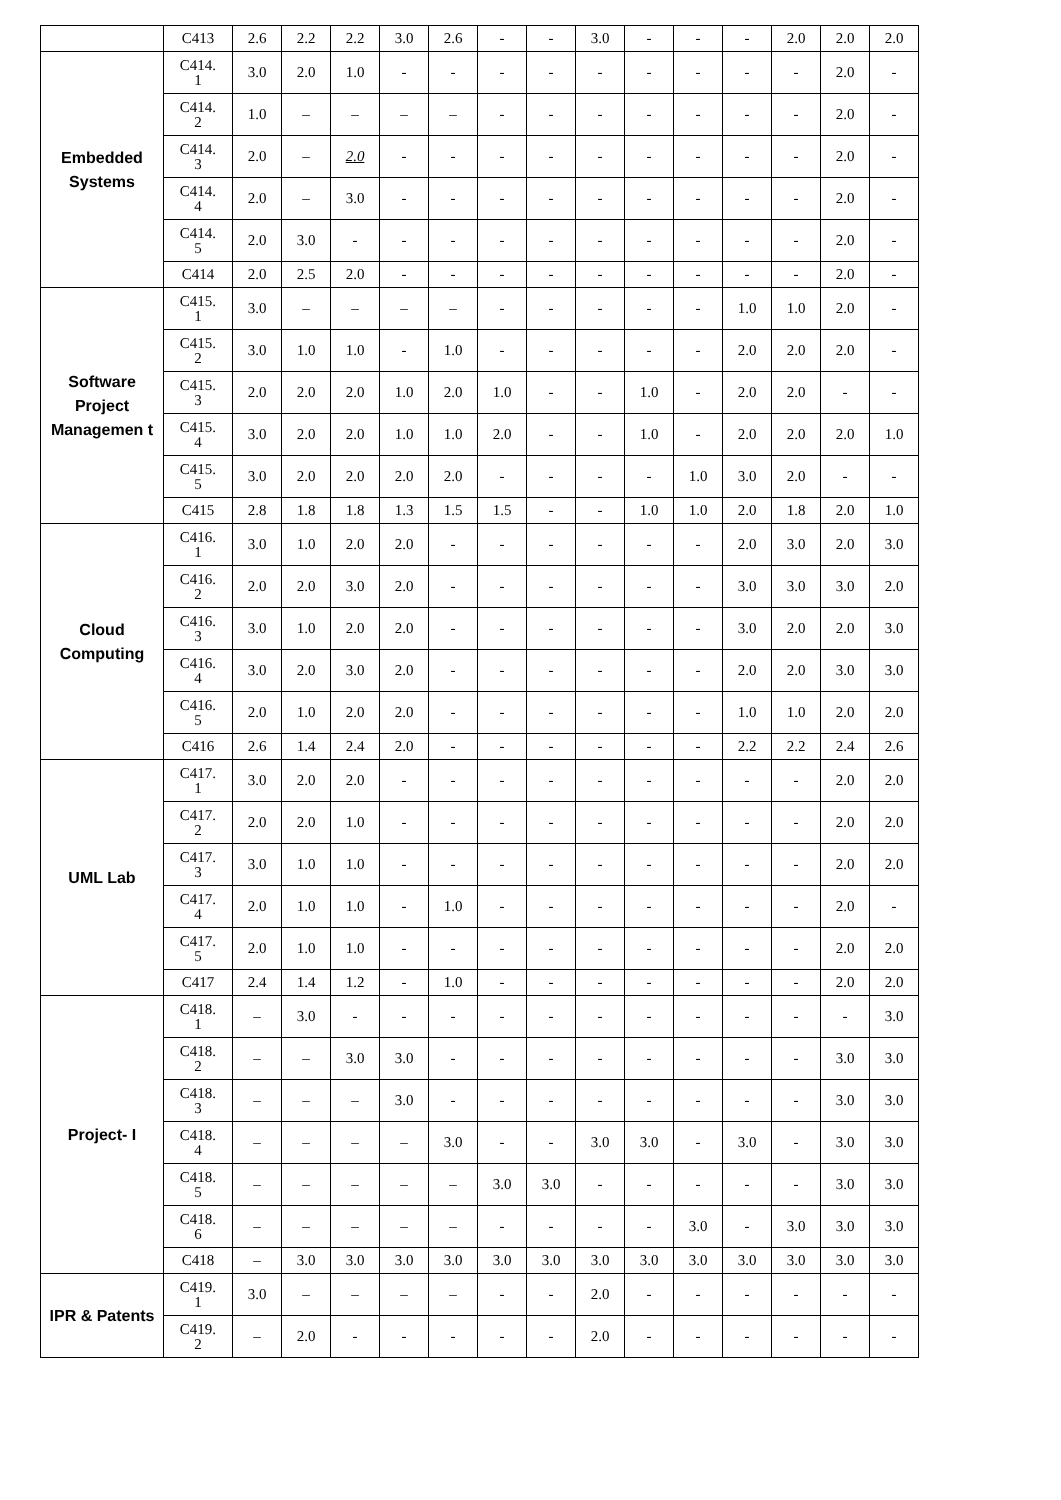| | C413 | 2.6 | 2.2 | 2.2 | 3.0 | 2.6 | - | - | 3.0 | - | - | - | 2.0 | 2.0 | 2.0 |
| Embedded Systems | C414. 1 | 3.0 | 2.0 | 1.0 | - | - | - | - | - | - | - | - | - | 2.0 | - |
| | C414. 2 | 1.0 | – | – | – | – | - | - | - | - | - | - | - | 2.0 | - |
| | C414. 3 | 2.0 | – | 2.0 | - | - | - | - | - | - | - | - | - | 2.0 | - |
| | C414. 4 | 2.0 | – | 3.0 | - | - | - | - | - | - | - | - | - | 2.0 | - |
| | C414. 5 | 2.0 | 3.0 | - | - | - | - | - | - | - | - | - | - | 2.0 | - |
| | C414 | 2.0 | 2.5 | 2.0 | - | - | - | - | - | - | - | - | - | 2.0 | - |
| Software Project Managemen t | C415. 1 | 3.0 | – | – | – | – | - | - | - | - | - | 1.0 | 1.0 | 2.0 | - |
| | C415. 2 | 3.0 | 1.0 | 1.0 | - | 1.0 | - | - | - | - | - | 2.0 | 2.0 | 2.0 | - |
| | C415. 3 | 2.0 | 2.0 | 2.0 | 1.0 | 2.0 | 1.0 | - | - | 1.0 | - | 2.0 | 2.0 | - | - |
| | C415. 4 | 3.0 | 2.0 | 2.0 | 1.0 | 1.0 | 2.0 | - | - | 1.0 | - | 2.0 | 2.0 | 2.0 | 1.0 |
| | C415. 5 | 3.0 | 2.0 | 2.0 | 2.0 | 2.0 | - | - | - | - | 1.0 | 3.0 | 2.0 | - | - |
| | C415 | 2.8 | 1.8 | 1.8 | 1.3 | 1.5 | 1.5 | - | - | 1.0 | 1.0 | 2.0 | 1.8 | 2.0 | 1.0 |
| Cloud Computing | C416. 1 | 3.0 | 1.0 | 2.0 | 2.0 | - | - | - | - | - | - | 2.0 | 3.0 | 2.0 | 3.0 |
| | C416. 2 | 2.0 | 2.0 | 3.0 | 2.0 | - | - | - | - | - | - | 3.0 | 3.0 | 3.0 | 2.0 |
| | C416. 3 | 3.0 | 1.0 | 2.0 | 2.0 | - | - | - | - | - | - | 3.0 | 2.0 | 2.0 | 3.0 |
| | C416. 4 | 3.0 | 2.0 | 3.0 | 2.0 | - | - | - | - | - | - | 2.0 | 2.0 | 3.0 | 3.0 |
| | C416. 5 | 2.0 | 1.0 | 2.0 | 2.0 | - | - | - | - | - | - | 1.0 | 1.0 | 2.0 | 2.0 |
| | C416 | 2.6 | 1.4 | 2.4 | 2.0 | - | - | - | - | - | - | 2.2 | 2.2 | 2.4 | 2.6 |
| UML Lab | C417. 1 | 3.0 | 2.0 | 2.0 | - | - | - | - | - | - | - | - | - | 2.0 | 2.0 |
| | C417. 2 | 2.0 | 2.0 | 1.0 | - | - | - | - | - | - | - | - | - | 2.0 | 2.0 |
| | C417. 3 | 3.0 | 1.0 | 1.0 | - | - | - | - | - | - | - | - | - | 2.0 | 2.0 |
| | C417. 4 | 2.0 | 1.0 | 1.0 | - | 1.0 | - | - | - | - | - | - | - | 2.0 | - |
| | C417. 5 | 2.0 | 1.0 | 1.0 | - | - | - | - | - | - | - | - | - | 2.0 | 2.0 |
| | C417 | 2.4 | 1.4 | 1.2 | - | 1.0 | - | - | - | - | - | - | - | 2.0 | 2.0 |
| Project- I | C418. 1 | – | 3.0 | - | - | - | - | - | - | - | - | - | - | - | 3.0 |
| | C418. 2 | – | – | 3.0 | 3.0 | - | - | - | - | - | - | - | - | 3.0 | 3.0 |
| | C418. 3 | – | – | – | 3.0 | - | - | - | - | - | - | - | - | 3.0 | 3.0 |
| | C418. 4 | – | – | – | – | 3.0 | - | - | 3.0 | 3.0 | - | 3.0 | - | 3.0 | 3.0 |
| | C418. 5 | – | – | – | – | – | 3.0 | 3.0 | - | - | - | - | - | 3.0 | 3.0 |
| | C418. 6 | – | – | – | – | – | - | - | - | - | 3.0 | - | 3.0 | 3.0 | 3.0 |
| | C418 | – | 3.0 | 3.0 | 3.0 | 3.0 | 3.0 | 3.0 | 3.0 | 3.0 | 3.0 | 3.0 | 3.0 | 3.0 | 3.0 |
| IPR & Patents | C419. 1 | 3.0 | – | – | – | – | - | - | 2.0 | - | - | - | - | - | - |
| | C419. 2 | – | 2.0 | - | - | - | - | - | 2.0 | - | - | - | - | - | - |